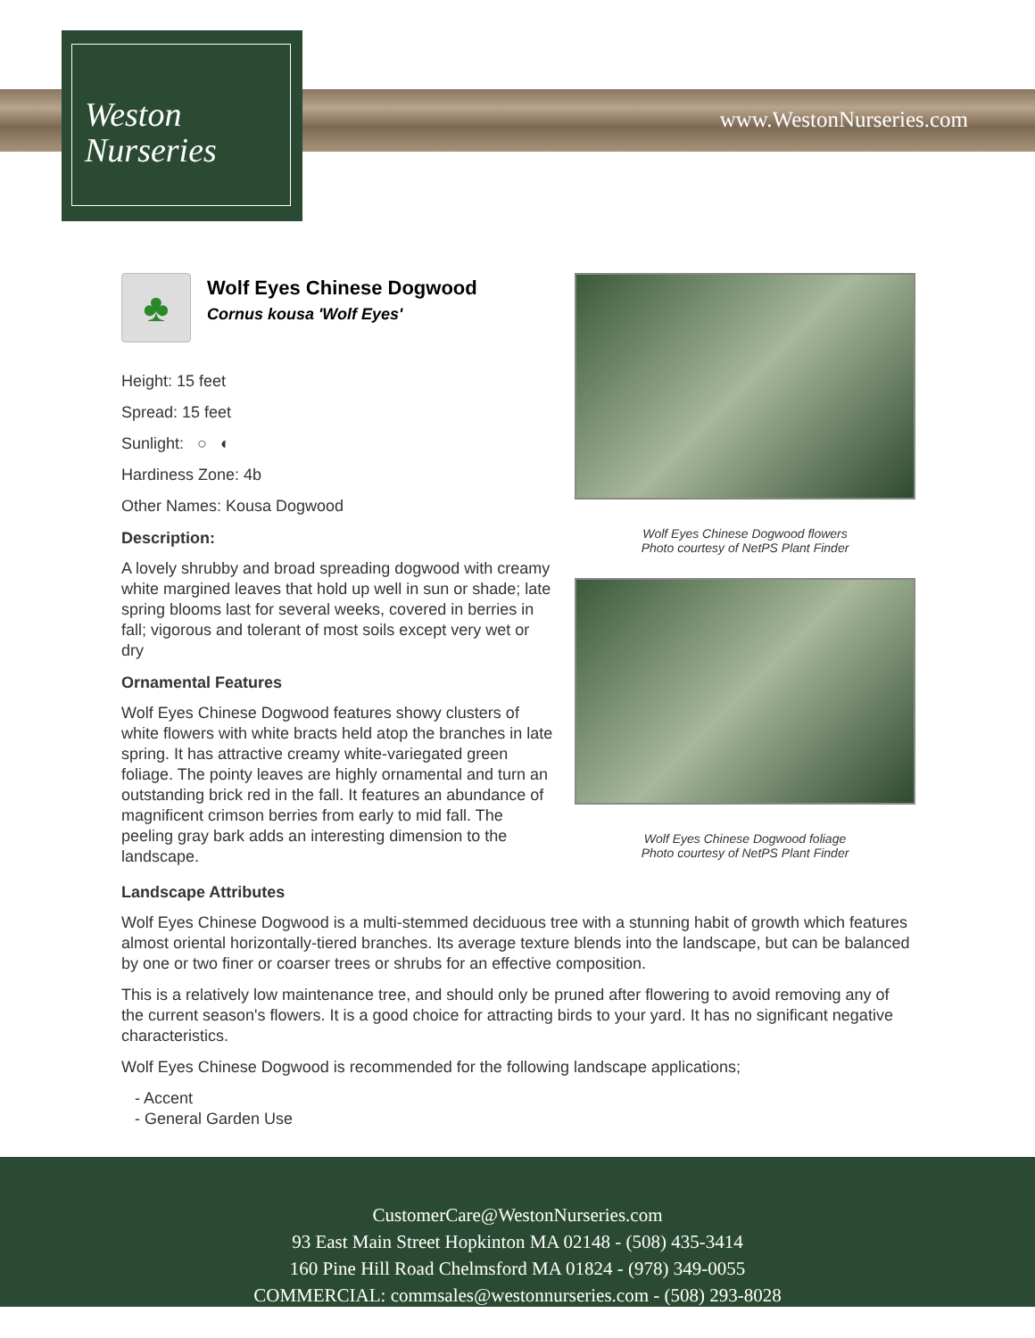www.WestonNurseries.com
Weston
Nurseries
♣
Wolf Eyes Chinese Dogwood
Cornus kousa 'Wolf Eyes'
Height: 15 feet
Spread: 15 feet
Sunlight: ○ ◐
Hardiness Zone: 4b
Other Names: Kousa Dogwood
Description:
A lovely shrubby and broad spreading dogwood with creamy white margined leaves that hold up well in sun or shade; late spring blooms last for several weeks, covered in berries in fall; vigorous and tolerant of most soils except very wet or dry
Ornamental Features
Wolf Eyes Chinese Dogwood features showy clusters of white flowers with white bracts held atop the branches in late spring. It has attractive creamy white-variegated green foliage. The pointy leaves are highly ornamental and turn an outstanding brick red in the fall. It features an abundance of magnificent crimson berries from early to mid fall. The peeling gray bark adds an interesting dimension to the landscape.
Wolf Eyes Chinese Dogwood flowers
Photo courtesy of NetPS Plant Finder
Wolf Eyes Chinese Dogwood foliage
Photo courtesy of NetPS Plant Finder
Landscape Attributes
Wolf Eyes Chinese Dogwood is a multi-stemmed deciduous tree with a stunning habit of growth which features almost oriental horizontally-tiered branches. Its average texture blends into the landscape, but can be balanced by one or two finer or coarser trees or shrubs for an effective composition.
This is a relatively low maintenance tree, and should only be pruned after flowering to avoid removing any of the current season's flowers. It is a good choice for attracting birds to your yard. It has no significant negative characteristics.
Wolf Eyes Chinese Dogwood is recommended for the following landscape applications;
- Accent
- General Garden Use
CustomerCare@WestonNurseries.com
93 East Main Street Hopkinton MA 02148 - (508) 435-3414
160 Pine Hill Road Chelmsford MA 01824 - (978) 349-0055
COMMERCIAL: commsales@westonnurseries.com - (508) 293-8028